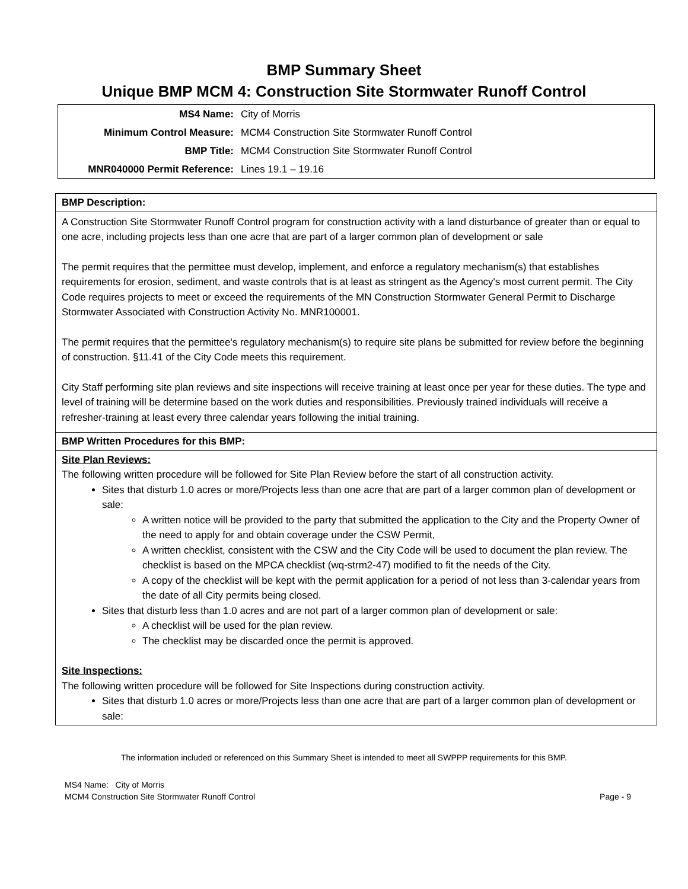BMP Summary Sheet
Unique BMP MCM 4: Construction Site Stormwater Runoff Control
| MS4 Name: | City of Morris |
| Minimum Control Measure: | MCM4 Construction Site Stormwater Runoff Control |
| BMP Title: | MCM4 Construction Site Stormwater Runoff Control |
| MNR040000 Permit Reference: | Lines 19.1 – 19.16 |
BMP Description:
A Construction Site Stormwater Runoff Control program for construction activity with a land disturbance of greater than or equal to one acre, including projects less than one acre that are part of a larger common plan of development or sale
The permit requires that the permittee must develop, implement, and enforce a regulatory mechanism(s) that establishes requirements for erosion, sediment, and waste controls that is at least as stringent as the Agency's most current permit. The City Code requires projects to meet or exceed the requirements of the MN Construction Stormwater General Permit to Discharge Stormwater Associated with Construction Activity No. MNR100001.
The permit requires that the permittee's regulatory mechanism(s) to require site plans be submitted for review before the beginning of construction. §11.41 of the City Code meets this requirement.
City Staff performing site plan reviews and site inspections will receive training at least once per year for these duties. The type and level of training will be determine based on the work duties and responsibilities. Previously trained individuals will receive a refresher-training at least every three calendar years following the initial training.
BMP Written Procedures for this BMP:
Site Plan Reviews:
The following written procedure will be followed for Site Plan Review before the start of all construction activity.
Sites that disturb 1.0 acres or more/Projects less than one acre that are part of a larger common plan of development or sale:
A written notice will be provided to the party that submitted the application to the City and the Property Owner of the need to apply for and obtain coverage under the CSW Permit,
A written checklist, consistent with the CSW and the City Code will be used to document the plan review. The checklist is based on the MPCA checklist (wq-strm2-47) modified to fit the needs of the City.
A copy of the checklist will be kept with the permit application for a period of not less than 3-calendar years from the date of all City permits being closed.
Sites that disturb less than 1.0 acres and are not part of a larger common plan of development or sale:
A checklist will be used for the plan review.
The checklist may be discarded once the permit is approved.
Site Inspections:
The following written procedure will be followed for Site Inspections during construction activity.
Sites that disturb 1.0 acres or more/Projects less than one acre that are part of a larger common plan of development or sale:
The information included or referenced on this Summary Sheet is intended to meet all SWPPP requirements for this BMP.
MS4 Name: City of Morris
MCM4 Construction Site Stormwater Runoff Control Page - 9